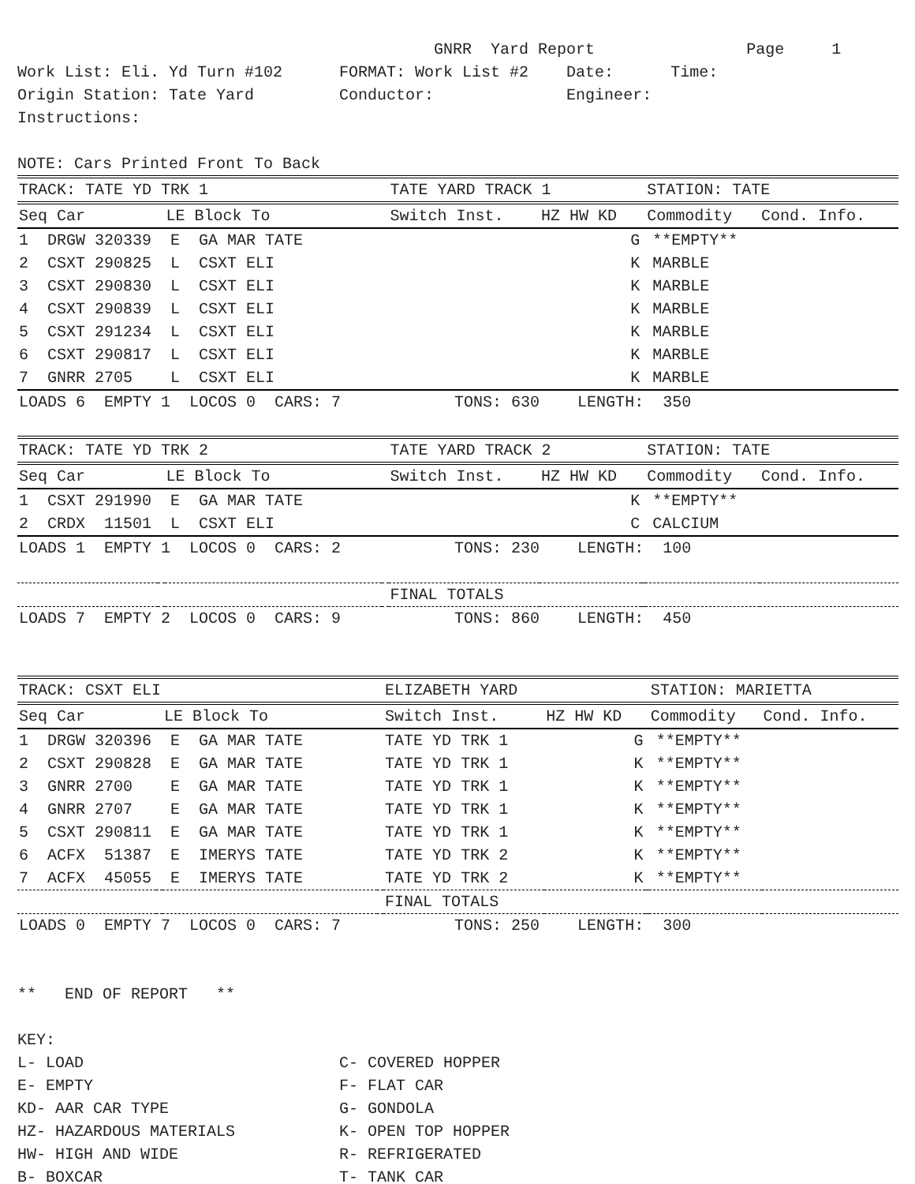GNRR  Yard Report                Page     1
Work List: Eli. Yd Turn #102      FORMAT: Work List #2    Date:      Time:
Origin Station: Tate Yard         Conductor:              Engineer:
Instructions:

NOTE: Cars Printed Front To Back
| TRACK: TATE YD TRK 1 | | | | TATE YARD TRACK 1 | | | STATION: TATE | |
| Seq Car | | LE Block To | | Switch Inst. | HZ HW KD | | Commodity | Cond. Info. |
| 1 DRGW 320339 E GA MAR TATE | | | | G | | **EMPTY** | | |
| 2 CSXT 290825 L CSXT ELI | | | | K | | MARBLE | | |
| 3 CSXT 290830 L CSXT ELI | | | | K | | MARBLE | | |
| 4 CSXT 290839 L CSXT ELI | | | | K | | MARBLE | | |
| 5 CSXT 291234 L CSXT ELI | | | | K | | MARBLE | | |
| 6 CSXT 290817 L CSXT ELI | | | | K | | MARBLE | | |
| 7 GNRR 2705 L CSXT ELI | | | | K | | MARBLE | | |
| LOADS 6 EMPTY 1 LOCOS 0 CARS: 7 TONS: 630 LENGTH: 350 | | | | | | | | |
| TRACK: TATE YD TRK 2 | | | | TATE YARD TRACK 2 | | | STATION: TATE | |
| Seq Car | | LE Block To | | Switch Inst. | HZ HW KD | | Commodity | Cond. Info. |
| 1 CSXT 291990 E GA MAR TATE | | | | K | | **EMPTY** | | |
| 2 CRDX 11501 L CSXT ELI | | | | C | | CALCIUM | | |
| LOADS 1 EMPTY 1 LOCOS 0 CARS: 2 TONS: 230 LENGTH: 100 | | | | | | | | |
| | | | | FINAL TOTALS | | | | |
| LOADS 7 EMPTY 2 LOCOS 0 CARS: 9 TONS: 860 LENGTH: 450 | | | | | | | | |
| TRACK: CSXT ELI | | | | ELIZABETH YARD | | | STATION: MARIETTA | |
| Seq Car | | LE Block To | | Switch Inst. | HZ HW KD | | Commodity | Cond. Info. |
| 1 DRGW 320396 E GA MAR TATE | | | | TATE YD TRK 1 | G | **EMPTY** | | |
| 2 CSXT 290828 E GA MAR TATE | | | | TATE YD TRK 1 | K | **EMPTY** | | |
| 3 GNRR 2700 E GA MAR TATE | | | | TATE YD TRK 1 | K | **EMPTY** | | |
| 4 GNRR 2707 E GA MAR TATE | | | | TATE YD TRK 1 | K | **EMPTY** | | |
| 5 CSXT 290811 E GA MAR TATE | | | | TATE YD TRK 1 | K | **EMPTY** | | |
| 6 ACFX 51387 E IMERYS TATE | | | | TATE YD TRK 2 | K | **EMPTY** | | |
| 7 ACFX 45055 E IMERYS TATE | | | | TATE YD TRK 2 | K | **EMPTY** | | |
| | | | | FINAL TOTALS | | | | |
| LOADS 0 EMPTY 7 LOCOS 0 CARS: 7 TONS: 250 LENGTH: 300 | | | | | | | | |
**   END OF REPORT   **

KEY:
L- LOAD                           C- COVERED HOPPER
E- EMPTY                          F- FLAT CAR
KD- AAR CAR TYPE                  G- GONDOLA
HZ- HAZARDOUS MATERIALS           K- OPEN TOP HOPPER
HW- HIGH AND WIDE                 R- REFRIGERATED
B- BOXCAR                         T- TANK CAR